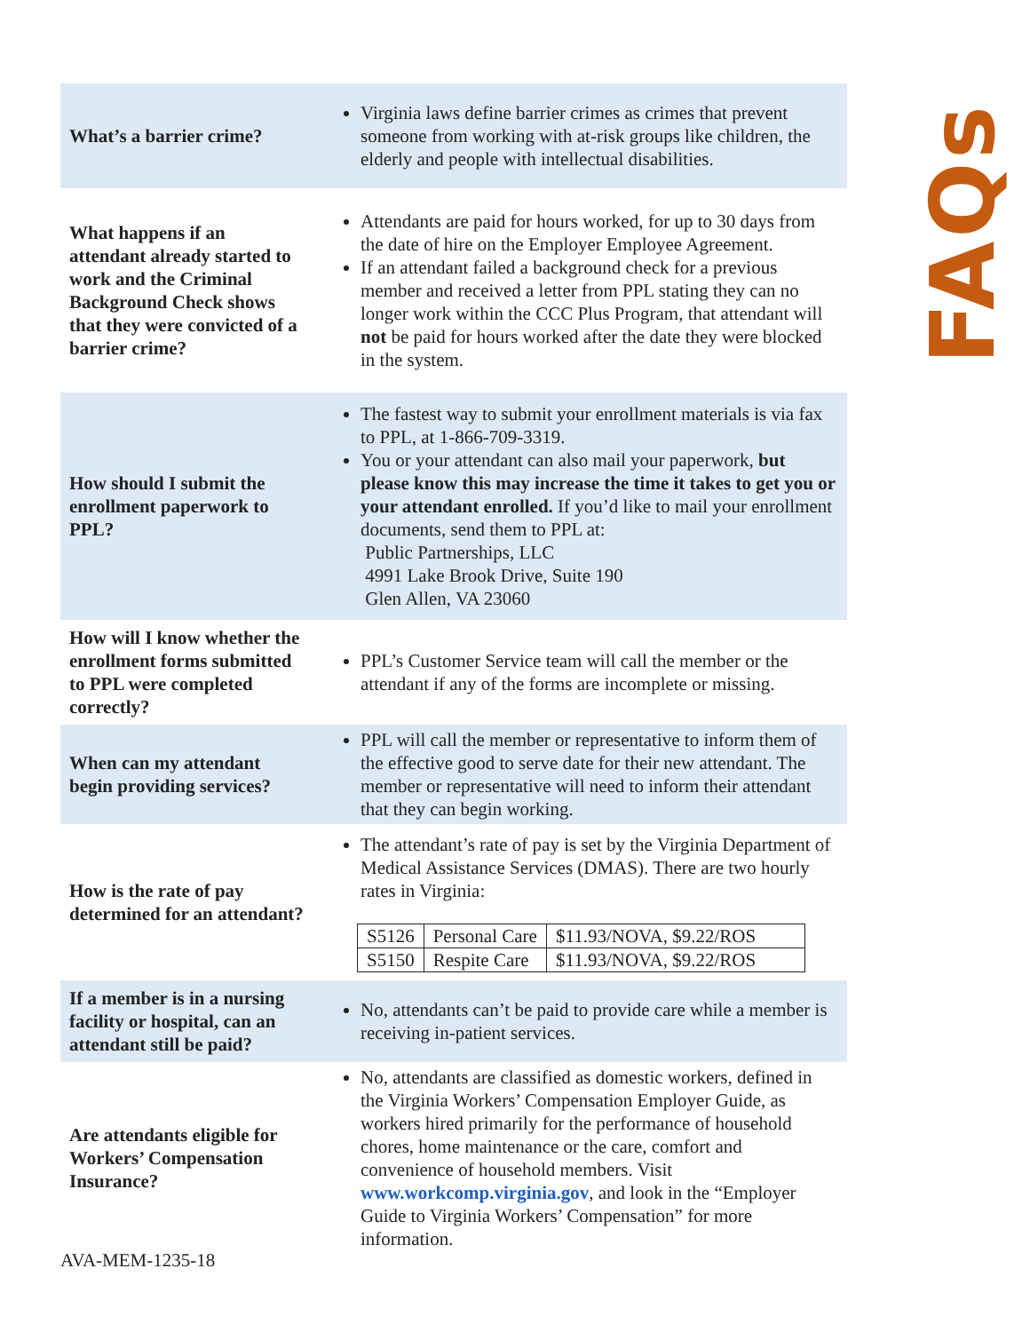FAQs
| What’s a barrier crime? | Virginia laws define barrier crimes as crimes that prevent someone from working with at-risk groups like children, the elderly and people with intellectual disabilities. |
| What happens if an attendant already started to work and the Criminal Background Check shows that they were convicted of a barrier crime? | Attendants are paid for hours worked, for up to 30 days from the date of hire on the Employer Employee Agreement. If an attendant failed a background check for a previous member and received a letter from PPL stating they can no longer work within the CCC Plus Program, that attendant will not be paid for hours worked after the date they were blocked in the system. |
| How should I submit the enrollment paperwork to PPL? | The fastest way to submit your enrollment materials is via fax to PPL, at 1-866-709-3319. You or your attendant can also mail your paperwork, but please know this may increase the time it takes to get you or your attendant enrolled. If you’d like to mail your enrollment documents, send them to PPL at: Public Partnerships, LLC 4991 Lake Brook Drive, Suite 190 Glen Allen, VA 23060 |
| How will I know whether the enrollment forms submitted to PPL were completed correctly? | PPL’s Customer Service team will call the member or the attendant if any of the forms are incomplete or missing. |
| When can my attendant begin providing services? | PPL will call the member or representative to inform them of the effective good to serve date for their new attendant. The member or representative will need to inform their attendant that they can begin working. |
| How is the rate of pay determined for an attendant? | The attendant’s rate of pay is set by the Virginia Department of Medical Assistance Services (DMAS). There are two hourly rates in Virginia: / S5126 / Personal Care / $11.93/NOVA, $9.22/ROS / / S5150 / Respite Care / $11.93/NOVA, $9.22/ROS / |
| If a member is in a nursing facility or hospital, can an attendant still be paid? | No, attendants can’t be paid to provide care while a member is receiving in-patient services. |
| Are attendants eligible for Workers’ Compensation Insurance? | No, attendants are classified as domestic workers, defined in the Virginia Workers’ Compensation Employer Guide, as workers hired primarily for the performance of household chores, home maintenance or the care, comfort and convenience of household members. Visit www.workcomp.virginia.gov , and look in the “Employer Guide to Virginia Workers’ Compensation” for more information. |
AVA-MEM-1235-18